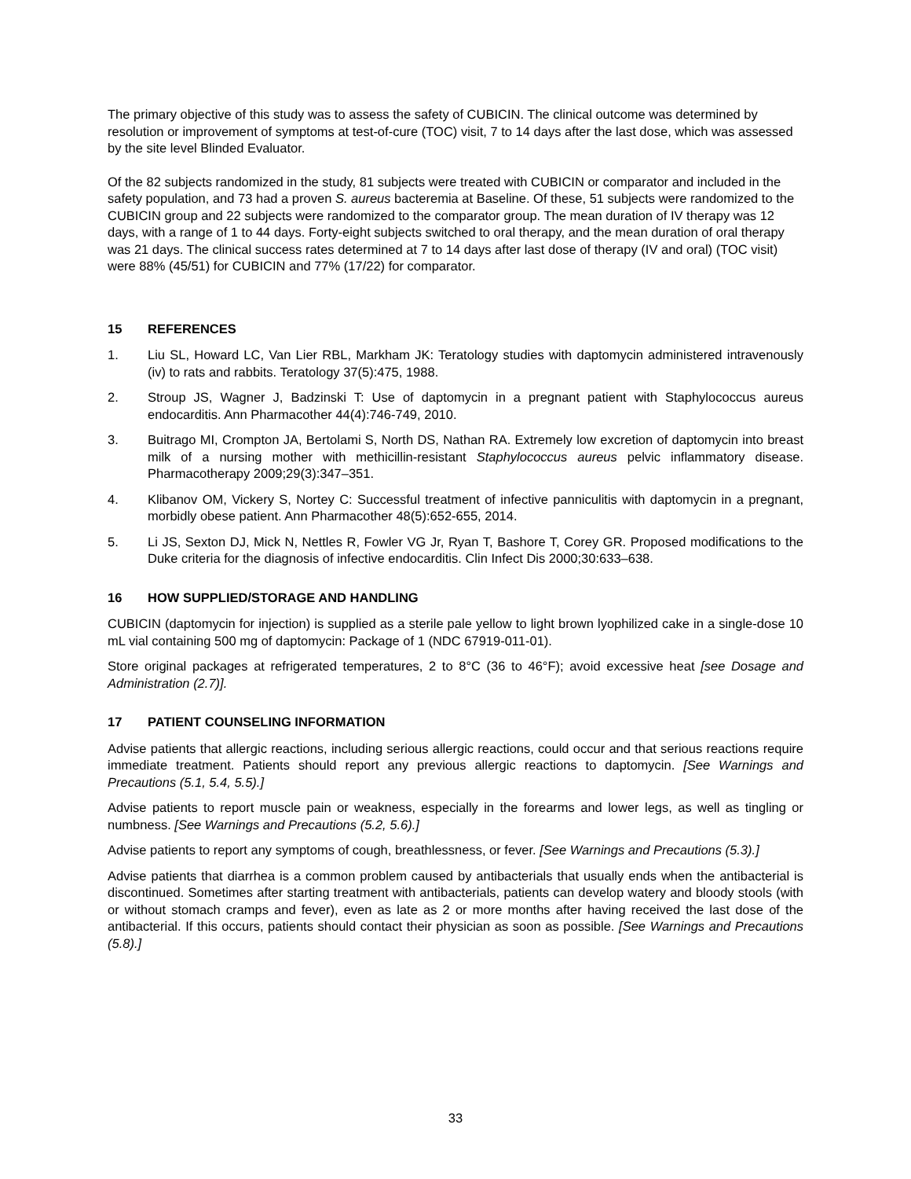The primary objective of this study was to assess the safety of CUBICIN. The clinical outcome was determined by resolution or improvement of symptoms at test-of-cure (TOC) visit, 7 to 14 days after the last dose, which was assessed by the site level Blinded Evaluator.
Of the 82 subjects randomized in the study, 81 subjects were treated with CUBICIN or comparator and included in the safety population, and 73 had a proven S. aureus bacteremia at Baseline. Of these, 51 subjects were randomized to the CUBICIN group and 22 subjects were randomized to the comparator group. The mean duration of IV therapy was 12 days, with a range of 1 to 44 days. Forty-eight subjects switched to oral therapy, and the mean duration of oral therapy was 21 days. The clinical success rates determined at 7 to 14 days after last dose of therapy (IV and oral) (TOC visit) were 88% (45/51) for CUBICIN and 77% (17/22) for comparator.
15 REFERENCES
1. Liu SL, Howard LC, Van Lier RBL, Markham JK: Teratology studies with daptomycin administered intravenously (iv) to rats and rabbits. Teratology 37(5):475, 1988.
2. Stroup JS, Wagner J, Badzinski T: Use of daptomycin in a pregnant patient with Staphylococcus aureus endocarditis. Ann Pharmacother 44(4):746-749, 2010.
3. Buitrago MI, Crompton JA, Bertolami S, North DS, Nathan RA. Extremely low excretion of daptomycin into breast milk of a nursing mother with methicillin-resistant Staphylococcus aureus pelvic inflammatory disease. Pharmacotherapy 2009;29(3):347–351.
4. Klibanov OM, Vickery S, Nortey C: Successful treatment of infective panniculitis with daptomycin in a pregnant, morbidly obese patient. Ann Pharmacother 48(5):652-655, 2014.
5. Li JS, Sexton DJ, Mick N, Nettles R, Fowler VG Jr, Ryan T, Bashore T, Corey GR. Proposed modifications to the Duke criteria for the diagnosis of infective endocarditis. Clin Infect Dis 2000;30:633–638.
16 HOW SUPPLIED/STORAGE AND HANDLING
CUBICIN (daptomycin for injection) is supplied as a sterile pale yellow to light brown lyophilized cake in a single-dose 10 mL vial containing 500 mg of daptomycin: Package of 1 (NDC 67919-011-01).
Store original packages at refrigerated temperatures, 2 to 8°C (36 to 46°F); avoid excessive heat [see Dosage and Administration (2.7)].
17 PATIENT COUNSELING INFORMATION
Advise patients that allergic reactions, including serious allergic reactions, could occur and that serious reactions require immediate treatment. Patients should report any previous allergic reactions to daptomycin. [See Warnings and Precautions (5.1, 5.4, 5.5).]
Advise patients to report muscle pain or weakness, especially in the forearms and lower legs, as well as tingling or numbness. [See Warnings and Precautions (5.2, 5.6).]
Advise patients to report any symptoms of cough, breathlessness, or fever. [See Warnings and Precautions (5.3).]
Advise patients that diarrhea is a common problem caused by antibacterials that usually ends when the antibacterial is discontinued. Sometimes after starting treatment with antibacterials, patients can develop watery and bloody stools (with or without stomach cramps and fever), even as late as 2 or more months after having received the last dose of the antibacterial. If this occurs, patients should contact their physician as soon as possible. [See Warnings and Precautions (5.8).]
33